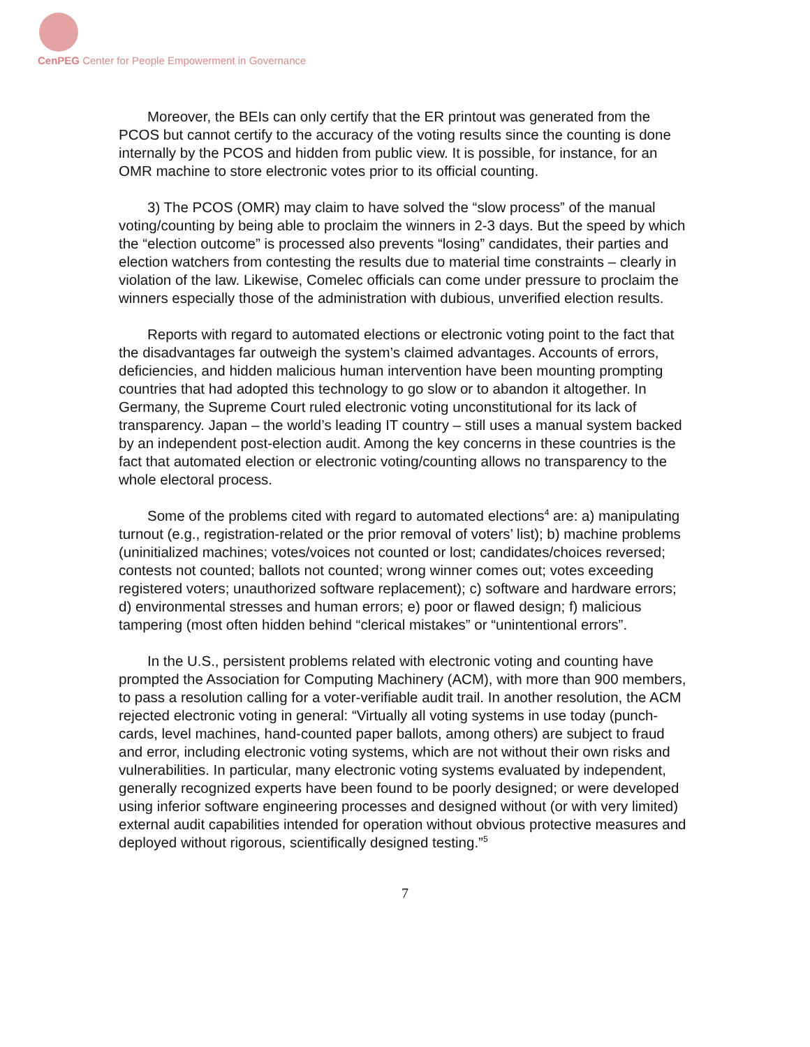CenPEG Center for People Empowerment in Governance
Moreover, the BEIs can only certify that the ER printout was generated from the PCOS but cannot certify to the accuracy of the voting results since the counting is done internally by the PCOS and hidden from public view. It is possible, for instance, for an OMR machine to store electronic votes prior to its official counting.
3) The PCOS (OMR) may claim to have solved the “slow process” of the manual voting/counting by being able to proclaim the winners in 2-3 days. But the speed by which the “election outcome” is processed also prevents “losing” candidates, their parties and election watchers from contesting the results due to material time constraints – clearly in violation of the law. Likewise, Comelec officials can come under pressure to proclaim the winners especially those of the administration with dubious, unverified election results.
Reports with regard to automated elections or electronic voting point to the fact that the disadvantages far outweigh the system’s claimed advantages. Accounts of errors, deficiencies, and hidden malicious human intervention have been mounting prompting countries that had adopted this technology to go slow or to abandon it altogether. In Germany, the Supreme Court ruled electronic voting unconstitutional for its lack of transparency. Japan – the world’s leading IT country – still uses a manual system backed by an independent post-election audit. Among the key concerns in these countries is the fact that automated election or electronic voting/counting allows no transparency to the whole electoral process.
Some of the problems cited with regard to automated elections<sup>4</sup> are: a) manipulating turnout (e.g., registration-related or the prior removal of voters’ list); b) machine problems (uninitialized machines; votes/voices not counted or lost; candidates/choices reversed; contests not counted; ballots not counted; wrong winner comes out; votes exceeding registered voters; unauthorized software replacement); c) software and hardware errors; d) environmental stresses and human errors; e) poor or flawed design; f) malicious tampering (most often hidden behind “clerical mistakes” or “unintentional errors”.
In the U.S., persistent problems related with electronic voting and counting have prompted the Association for Computing Machinery (ACM), with more than 900 members, to pass a resolution calling for a voter-verifiable audit trail. In another resolution, the ACM rejected electronic voting in general: “Virtually all voting systems in use today (punch-cards, level machines, hand-counted paper ballots, among others) are subject to fraud and error, including electronic voting systems, which are not without their own risks and vulnerabilities. In particular, many electronic voting systems evaluated by independent, generally recognized experts have been found to be poorly designed; or were developed using inferior software engineering processes and designed without (or with very limited) external audit capabilities intended for operation without obvious protective measures and deployed without rigorous, scientifically designed testing.”<sup>5</sup>
7